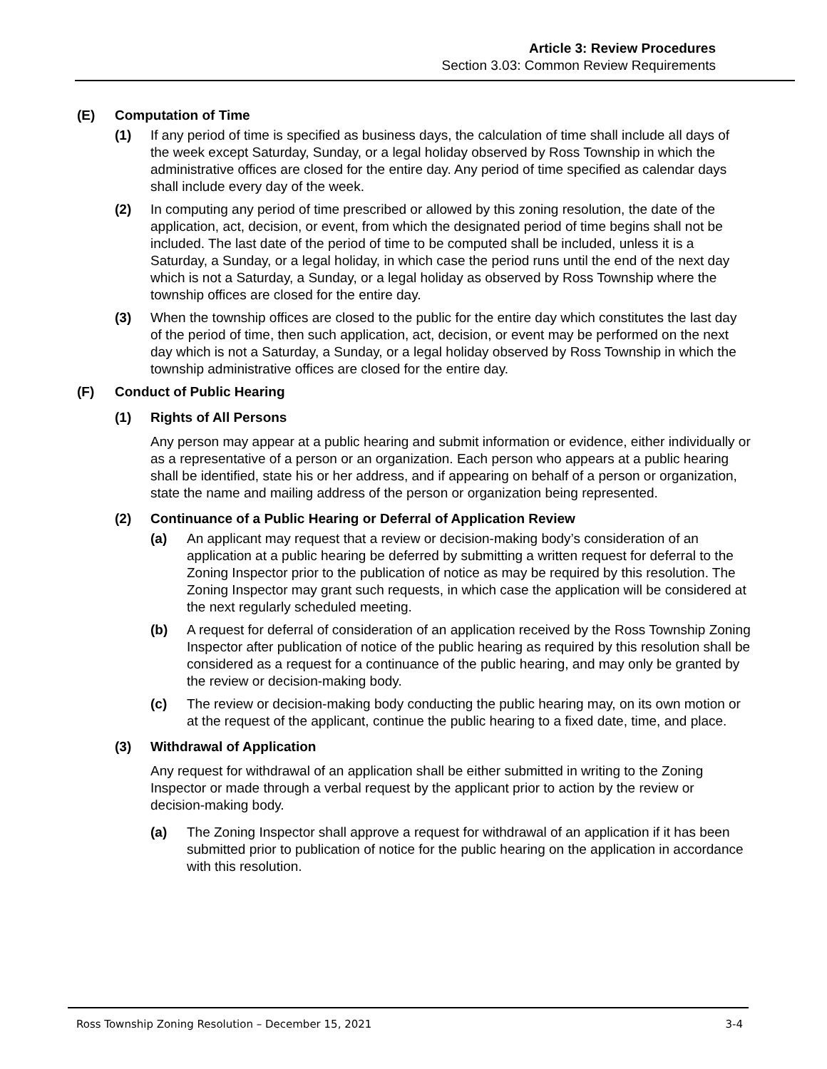Article 3: Review Procedures
Section 3.03: Common Review Requirements
(E) Computation of Time
(1) If any period of time is specified as business days, the calculation of time shall include all days of the week except Saturday, Sunday, or a legal holiday observed by Ross Township in which the administrative offices are closed for the entire day. Any period of time specified as calendar days shall include every day of the week.
(2) In computing any period of time prescribed or allowed by this zoning resolution, the date of the application, act, decision, or event, from which the designated period of time begins shall not be included. The last date of the period of time to be computed shall be included, unless it is a Saturday, a Sunday, or a legal holiday, in which case the period runs until the end of the next day which is not a Saturday, a Sunday, or a legal holiday as observed by Ross Township where the township offices are closed for the entire day.
(3) When the township offices are closed to the public for the entire day which constitutes the last day of the period of time, then such application, act, decision, or event may be performed on the next day which is not a Saturday, a Sunday, or a legal holiday observed by Ross Township in which the township administrative offices are closed for the entire day.
(F) Conduct of Public Hearing
(1) Rights of All Persons
Any person may appear at a public hearing and submit information or evidence, either individually or as a representative of a person or an organization. Each person who appears at a public hearing shall be identified, state his or her address, and if appearing on behalf of a person or organization, state the name and mailing address of the person or organization being represented.
(2) Continuance of a Public Hearing or Deferral of Application Review
(a) An applicant may request that a review or decision-making body’s consideration of an application at a public hearing be deferred by submitting a written request for deferral to the Zoning Inspector prior to the publication of notice as may be required by this resolution. The Zoning Inspector may grant such requests, in which case the application will be considered at the next regularly scheduled meeting.
(b) A request for deferral of consideration of an application received by the Ross Township Zoning Inspector after publication of notice of the public hearing as required by this resolution shall be considered as a request for a continuance of the public hearing, and may only be granted by the review or decision-making body.
(c) The review or decision-making body conducting the public hearing may, on its own motion or at the request of the applicant, continue the public hearing to a fixed date, time, and place.
(3) Withdrawal of Application
Any request for withdrawal of an application shall be either submitted in writing to the Zoning Inspector or made through a verbal request by the applicant prior to action by the review or decision-making body.
(a) The Zoning Inspector shall approve a request for withdrawal of an application if it has been submitted prior to publication of notice for the public hearing on the application in accordance with this resolution.
Ross Township Zoning Resolution – December 15, 2021 3-4